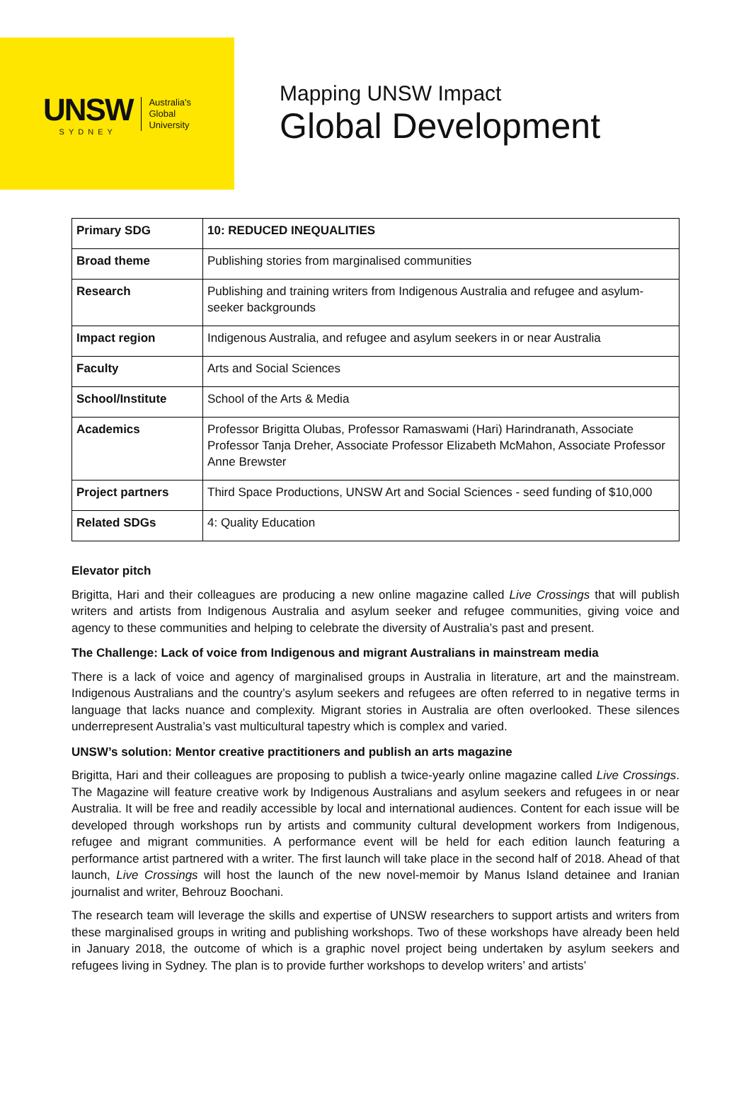UNSW
SYDNEY
Australia's
Global
University
Mapping UNSW Impact
Global Development
| Primary SDG | 10: REDUCED INEQUALITIES |
| Broad theme | Publishing stories from marginalised communities |
| Research | Publishing and training writers from Indigenous Australia and refugee and asylum-seeker backgrounds |
| Impact region | Indigenous Australia, and refugee and asylum seekers in or near Australia |
| Faculty | Arts and Social Sciences |
| School/Institute | School of the Arts & Media |
| Academics | Professor Brigitta Olubas, Professor Ramaswami (Hari) Harindranath, Associate Professor Tanja Dreher, Associate Professor Elizabeth McMahon, Associate Professor Anne Brewster |
| Project partners | Third Space Productions, UNSW Art and Social Sciences - seed funding of $10,000 |
| Related SDGs | 4: Quality Education |
Elevator pitch
Brigitta, Hari and their colleagues are producing a new online magazine called Live Crossings that will publish writers and artists from Indigenous Australia and asylum seeker and refugee communities, giving voice and agency to these communities and helping to celebrate the diversity of Australia’s past and present.
The Challenge: Lack of voice from Indigenous and migrant Australians in mainstream media
There is a lack of voice and agency of marginalised groups in Australia in literature, art and the mainstream. Indigenous Australians and the country’s asylum seekers and refugees are often referred to in negative terms in language that lacks nuance and complexity. Migrant stories in Australia are often overlooked. These silences underrepresent Australia’s vast multicultural tapestry which is complex and varied.
UNSW’s solution: Mentor creative practitioners and publish an arts magazine
Brigitta, Hari and their colleagues are proposing to publish a twice-yearly online magazine called Live Crossings. The Magazine will feature creative work by Indigenous Australians and asylum seekers and refugees in or near Australia. It will be free and readily accessible by local and international audiences. Content for each issue will be developed through workshops run by artists and community cultural development workers from Indigenous, refugee and migrant communities. A performance event will be held for each edition launch featuring a performance artist partnered with a writer. The first launch will take place in the second half of 2018. Ahead of that launch, Live Crossings will host the launch of the new novel-memoir by Manus Island detainee and Iranian journalist and writer, Behrouz Boochani.
The research team will leverage the skills and expertise of UNSW researchers to support artists and writers from these marginalised groups in writing and publishing workshops. Two of these workshops have already been held in January 2018, the outcome of which is a graphic novel project being undertaken by asylum seekers and refugees living in Sydney. The plan is to provide further workshops to develop writers’ and artists’